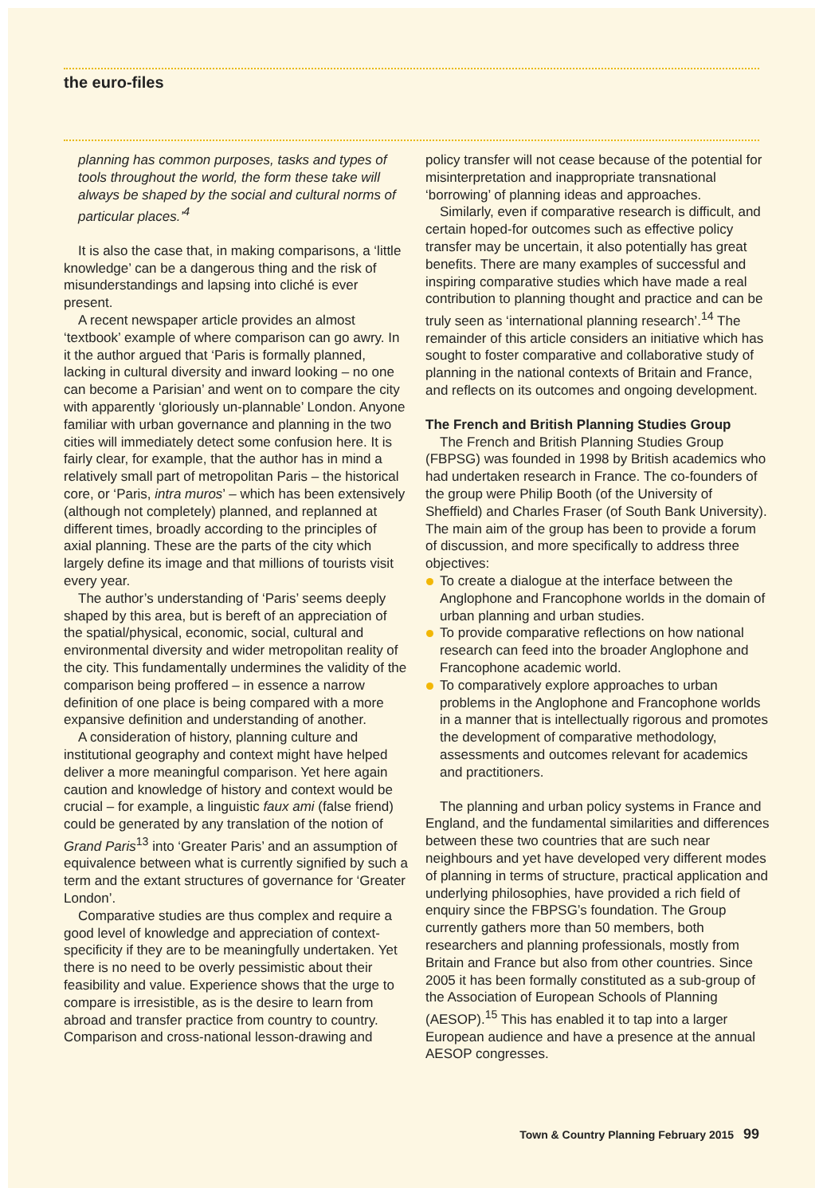the euro-files
planning has common purposes, tasks and types of tools throughout the world, the form these take will always be shaped by the social and cultural norms of particular places.’<sup>4</sup>
It is also the case that, in making comparisons, a ‘little knowledge’ can be a dangerous thing and the risk of misunderstandings and lapsing into cliché is ever present.
A recent newspaper article provides an almost ‘textbook’ example of where comparison can go awry. In it the author argued that ‘Paris is formally planned, lacking in cultural diversity and inward looking – no one can become a Parisian’ and went on to compare the city with apparently ‘gloriously un-plannable’ London. Anyone familiar with urban governance and planning in the two cities will immediately detect some confusion here. It is fairly clear, for example, that the author has in mind a relatively small part of metropolitan Paris – the historical core, or ‘Paris, intra muros’ – which has been extensively (although not completely) planned, and replanned at different times, broadly according to the principles of axial planning. These are the parts of the city which largely define its image and that millions of tourists visit every year.
The author’s understanding of ‘Paris’ seems deeply shaped by this area, but is bereft of an appreciation of the spatial/physical, economic, social, cultural and environmental diversity and wider metropolitan reality of the city. This fundamentally undermines the validity of the comparison being proffered – in essence a narrow definition of one place is being compared with a more expansive definition and understanding of another.
A consideration of history, planning culture and institutional geography and context might have helped deliver a more meaningful comparison. Yet here again caution and knowledge of history and context would be crucial – for example, a linguistic faux ami (false friend) could be generated by any translation of the notion of Grand Paris<sup>13</sup> into ‘Greater Paris’ and an assumption of equivalence between what is currently signified by such a term and the extant structures of governance for ‘Greater London’.
Comparative studies are thus complex and require a good level of knowledge and appreciation of context-specificity if they are to be meaningfully undertaken. Yet there is no need to be overly pessimistic about their feasibility and value. Experience shows that the urge to compare is irresistible, as is the desire to learn from abroad and transfer practice from country to country. Comparison and cross-national lesson-drawing and
policy transfer will not cease because of the potential for misinterpretation and inappropriate transnational ‘borrowing’ of planning ideas and approaches.
Similarly, even if comparative research is difficult, and certain hoped-for outcomes such as effective policy transfer may be uncertain, it also potentially has great benefits. There are many examples of successful and inspiring comparative studies which have made a real contribution to planning thought and practice and can be truly seen as ‘international planning research’.<sup>14</sup> The remainder of this article considers an initiative which has sought to foster comparative and collaborative study of planning in the national contexts of Britain and France, and reflects on its outcomes and ongoing development.
The French and British Planning Studies Group
The French and British Planning Studies Group (FBPSG) was founded in 1998 by British academics who had undertaken research in France. The co-founders of the group were Philip Booth (of the University of Sheffield) and Charles Fraser (of South Bank University). The main aim of the group has been to provide a forum of discussion, and more specifically to address three objectives:
To create a dialogue at the interface between the Anglophone and Francophone worlds in the domain of urban planning and urban studies.
To provide comparative reflections on how national research can feed into the broader Anglophone and Francophone academic world.
To comparatively explore approaches to urban problems in the Anglophone and Francophone worlds in a manner that is intellectually rigorous and promotes the development of comparative methodology, assessments and outcomes relevant for academics and practitioners.
The planning and urban policy systems in France and England, and the fundamental similarities and differences between these two countries that are such near neighbours and yet have developed very different modes of planning in terms of structure, practical application and underlying philosophies, have provided a rich field of enquiry since the FBPSG’s foundation. The Group currently gathers more than 50 members, both researchers and planning professionals, mostly from Britain and France but also from other countries. Since 2005 it has been formally constituted as a sub-group of the Association of European Schools of Planning (AESOP).<sup>15</sup> This has enabled it to tap into a larger European audience and have a presence at the annual AESOP congresses.
Town & Country Planning February 2015 99